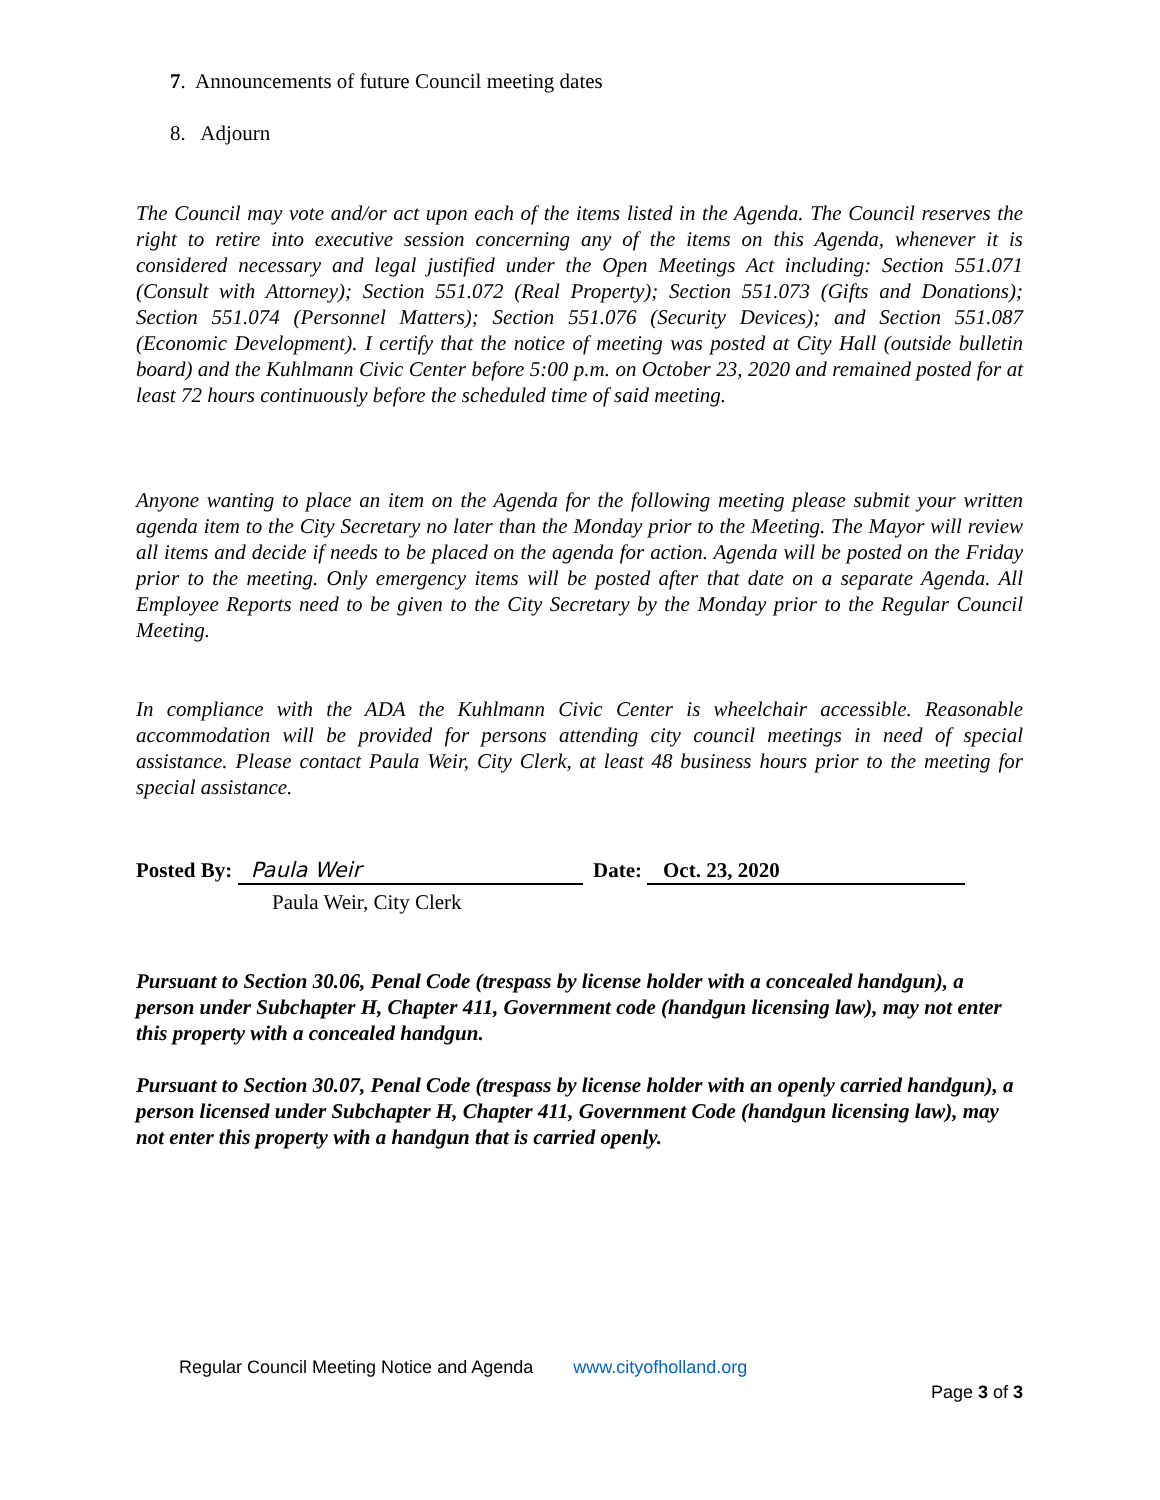7. Announcements of future Council meeting dates
8. Adjourn
The Council may vote and/or act upon each of the items listed in the Agenda. The Council reserves the right to retire into executive session concerning any of the items on this Agenda, whenever it is considered necessary and legal justified under the Open Meetings Act including: Section 551.071 (Consult with Attorney); Section 551.072 (Real Property); Section 551.073 (Gifts and Donations); Section 551.074 (Personnel Matters); Section 551.076 (Security Devices); and Section 551.087 (Economic Development). I certify that the notice of meeting was posted at City Hall (outside bulletin board) and the Kuhlmann Civic Center before 5:00 p.m. on October 23, 2020 and remained posted for at least 72 hours continuously before the scheduled time of said meeting.
Anyone wanting to place an item on the Agenda for the following meeting please submit your written agenda item to the City Secretary no later than the Monday prior to the Meeting. The Mayor will review all items and decide if needs to be placed on the agenda for action. Agenda will be posted on the Friday prior to the meeting. Only emergency items will be posted after that date on a separate Agenda. All Employee Reports need to be given to the City Secretary by the Monday prior to the Regular Council Meeting.
In compliance with the ADA the Kuhlmann Civic Center is wheelchair accessible. Reasonable accommodation will be provided for persons attending city council meetings in need of special assistance. Please contact Paula Weir, City Clerk, at least 48 business hours prior to the meeting for special assistance.
Posted By: Paula Weir Date: Oct. 23, 2020
Paula Weir, City Clerk
Pursuant to Section 30.06, Penal Code (trespass by license holder with a concealed handgun), a person under Subchapter H, Chapter 411, Government code (handgun licensing law), may not enter this property with a concealed handgun.
Pursuant to Section 30.07, Penal Code (trespass by license holder with an openly carried handgun), a person licensed under Subchapter H, Chapter 411, Government Code (handgun licensing law), may not enter this property with a handgun that is carried openly.
Regular Council Meeting Notice and Agenda www.cityofholland.org
Page 3 of 3